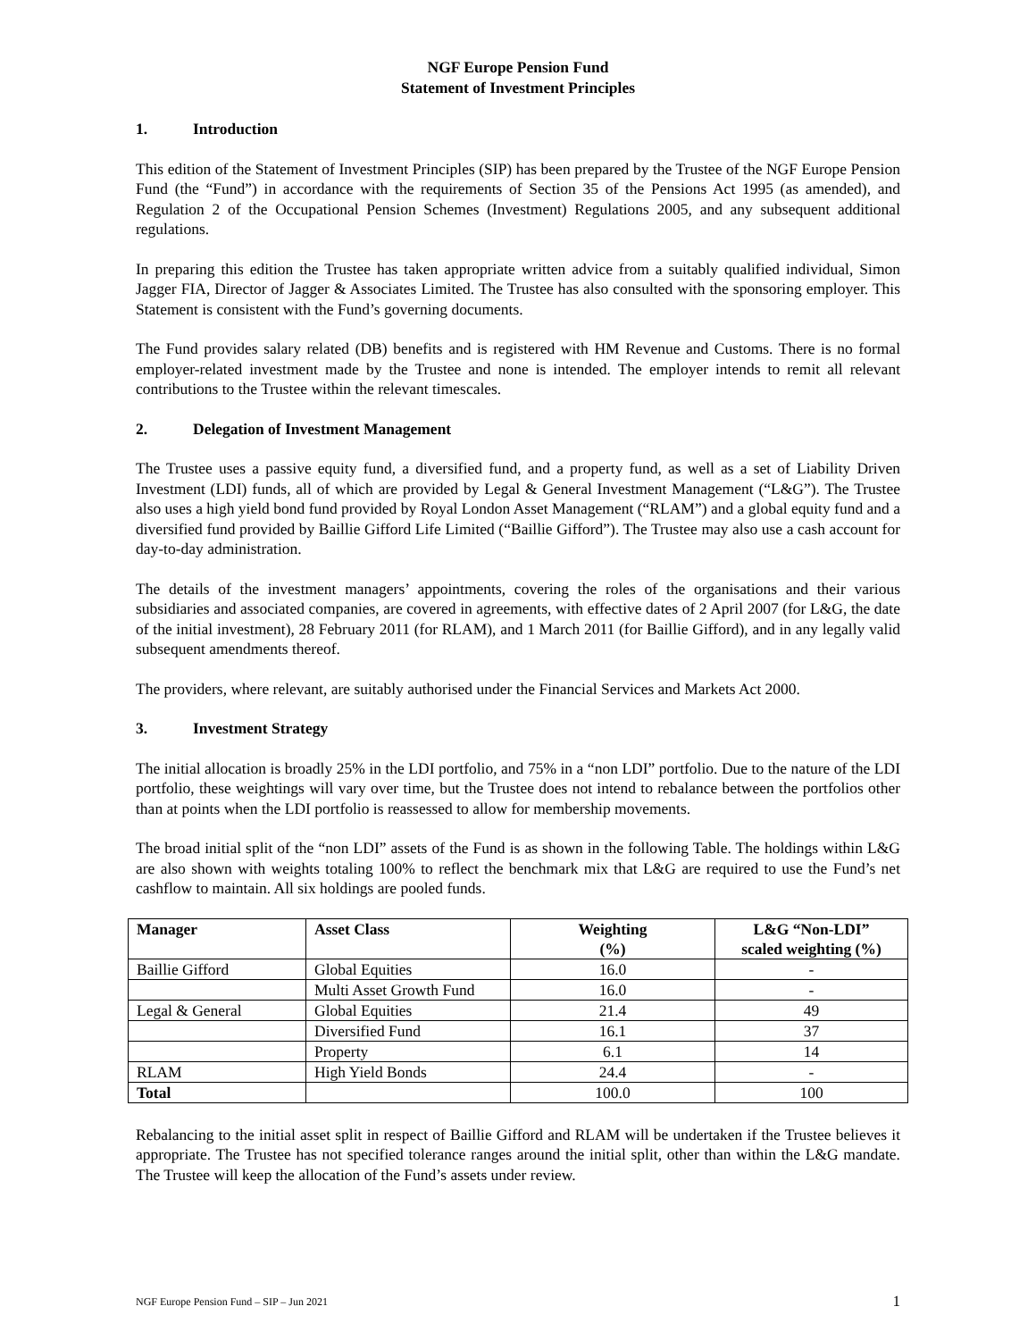NGF Europe Pension Fund
Statement of Investment Principles
1. Introduction
This edition of the Statement of Investment Principles (SIP) has been prepared by the Trustee of the NGF Europe Pension Fund (the “Fund”) in accordance with the requirements of Section 35 of the Pensions Act 1995 (as amended), and Regulation 2 of the Occupational Pension Schemes (Investment) Regulations 2005, and any subsequent additional regulations.
In preparing this edition the Trustee has taken appropriate written advice from a suitably qualified individual, Simon Jagger FIA, Director of Jagger & Associates Limited. The Trustee has also consulted with the sponsoring employer. This Statement is consistent with the Fund’s governing documents.
The Fund provides salary related (DB) benefits and is registered with HM Revenue and Customs. There is no formal employer-related investment made by the Trustee and none is intended. The employer intends to remit all relevant contributions to the Trustee within the relevant timescales.
2. Delegation of Investment Management
The Trustee uses a passive equity fund, a diversified fund, and a property fund, as well as a set of Liability Driven Investment (LDI) funds, all of which are provided by Legal & General Investment Management (“L&G”). The Trustee also uses a high yield bond fund provided by Royal London Asset Management (“RLAM”) and a global equity fund and a diversified fund provided by Baillie Gifford Life Limited (“Baillie Gifford”). The Trustee may also use a cash account for day-to-day administration.
The details of the investment managers’ appointments, covering the roles of the organisations and their various subsidiaries and associated companies, are covered in agreements, with effective dates of 2 April 2007 (for L&G, the date of the initial investment), 28 February 2011 (for RLAM), and 1 March 2011 (for Baillie Gifford), and in any legally valid subsequent amendments thereof.
The providers, where relevant, are suitably authorised under the Financial Services and Markets Act 2000.
3. Investment Strategy
The initial allocation is broadly 25% in the LDI portfolio, and 75% in a “non LDI” portfolio. Due to the nature of the LDI portfolio, these weightings will vary over time, but the Trustee does not intend to rebalance between the portfolios other than at points when the LDI portfolio is reassessed to allow for membership movements.
The broad initial split of the “non LDI” assets of the Fund is as shown in the following Table. The holdings within L&G are also shown with weights totaling 100% to reflect the benchmark mix that L&G are required to use the Fund’s net cashflow to maintain. All six holdings are pooled funds.
| Manager | Asset Class | Weighting (%) | L&G “Non-LDI” scaled weighting (%) |
| --- | --- | --- | --- |
| Baillie Gifford | Global Equities | 16.0 | - |
| | Multi Asset Growth Fund | 16.0 | - |
| Legal & General | Global Equities | 21.4 | 49 |
| | Diversified Fund | 16.1 | 37 |
| | Property | 6.1 | 14 |
| RLAM | High Yield Bonds | 24.4 | - |
| Total | | 100.0 | 100 |
Rebalancing to the initial asset split in respect of Baillie Gifford and RLAM will be undertaken if the Trustee believes it appropriate. The Trustee has not specified tolerance ranges around the initial split, other than within the L&G mandate. The Trustee will keep the allocation of the Fund’s assets under review.
NGF Europe Pension Fund – SIP – Jun 2021 1